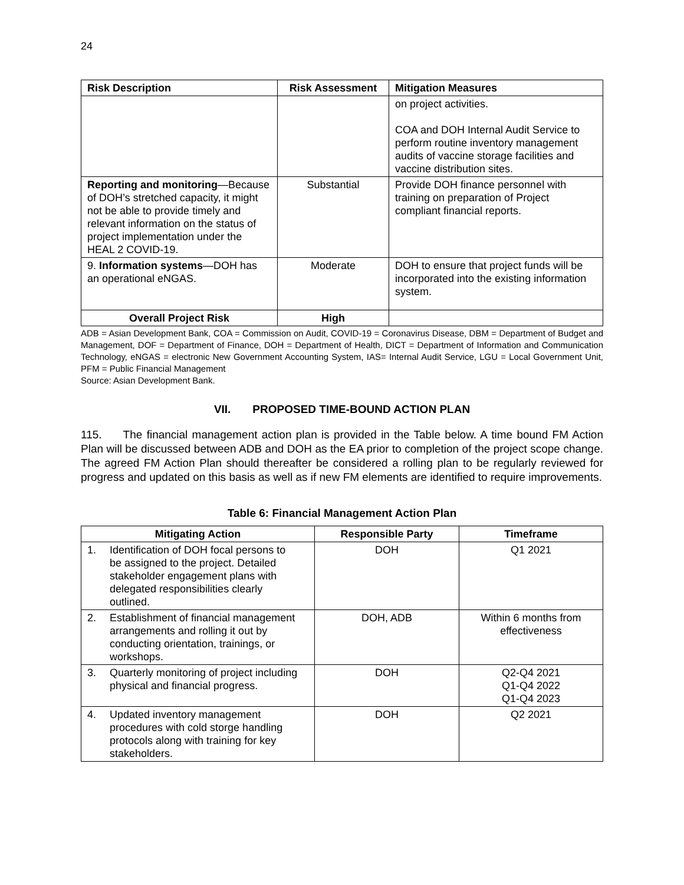24
| Risk Description | Risk Assessment | Mitigation Measures |
| --- | --- | --- |
| | | on project activities. COA and DOH Internal Audit Service to perform routine inventory management audits of vaccine storage facilities and vaccine distribution sites. |
| Reporting and monitoring —Because of DOH’s stretched capacity, it might not be able to provide timely and relevant information on the status of project implementation under the HEAL 2 COVID-19. | Substantial | Provide DOH finance personnel with training on preparation of Project compliant financial reports. |
| 9. Information systems —DOH has an operational eNGAS. | Moderate | DOH to ensure that project funds will be incorporated into the existing information system. |
| Overall Project Risk | High | |
ADB = Asian Development Bank, COA = Commission on Audit, COVID-19 = Coronavirus Disease, DBM = Department of Budget and Management, DOF = Department of Finance, DOH = Department of Health, DICT = Department of Information and Communication Technology, eNGAS = electronic New Government Accounting System, IAS= Internal Audit Service, LGU = Local Government Unit, PFM = Public Financial Management
Source: Asian Development Bank.
VII. PROPOSED TIME-BOUND ACTION PLAN
115. The financial management action plan is provided in the Table below. A time bound FM Action Plan will be discussed between ADB and DOH as the EA prior to completion of the project scope change. The agreed FM Action Plan should thereafter be considered a rolling plan to be regularly reviewed for progress and updated on this basis as well as if new FM elements are identified to require improvements.
Table 6: Financial Management Action Plan
| Mitigating Action | Responsible Party | Timeframe |
| --- | --- | --- |
| 1. Identification of DOH focal persons to be assigned to the project. Detailed stakeholder engagement plans with delegated responsibilities clearly outlined. | DOH | Q1 2021 |
| 2. Establishment of financial management arrangements and rolling it out by conducting orientation, trainings, or workshops. | DOH, ADB | Within 6 months from effectiveness |
| 3. Quarterly monitoring of project including physical and financial progress. | DOH | Q2-Q4 2021 Q1-Q4 2022 Q1-Q4 2023 |
| 4. Updated inventory management procedures with cold storge handling protocols along with training for key stakeholders. | DOH | Q2 2021 |